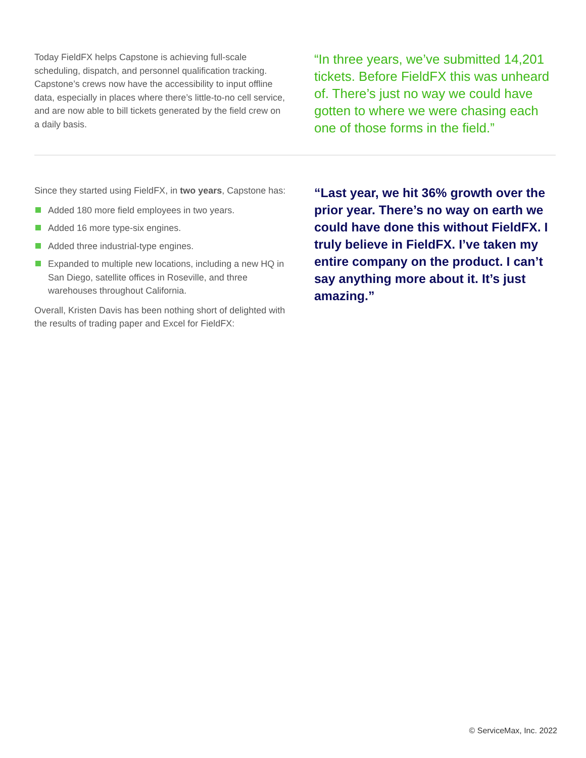Today FieldFX helps Capstone is achieving full-scale scheduling, dispatch, and personnel qualification tracking. Capstone’s crews now have the accessibility to input offline data, especially in places where there’s little-to-no cell service, and are now able to bill tickets generated by the field crew on a daily basis.
“In three years, we’ve submitted 14,201 tickets. Before FieldFX this was unheard of. There’s just no way we could have gotten to where we were chasing each one of those forms in the field.”
Since they started using FieldFX, in two years, Capstone has:
Added 180 more field employees in two years.
Added 16 more type-six engines.
Added three industrial-type engines.
Expanded to multiple new locations, including a new HQ in San Diego, satellite offices in Roseville, and three warehouses throughout California.
Overall, Kristen Davis has been nothing short of delighted with the results of trading paper and Excel for FieldFX:
“Last year, we hit 36% growth over the prior year. There’s no way on earth we could have done this without FieldFX. I truly believe in FieldFX. I’ve taken my entire company on the product. I can’t say anything more about it. It’s just amazing.”
© ServiceMax, Inc. 2022